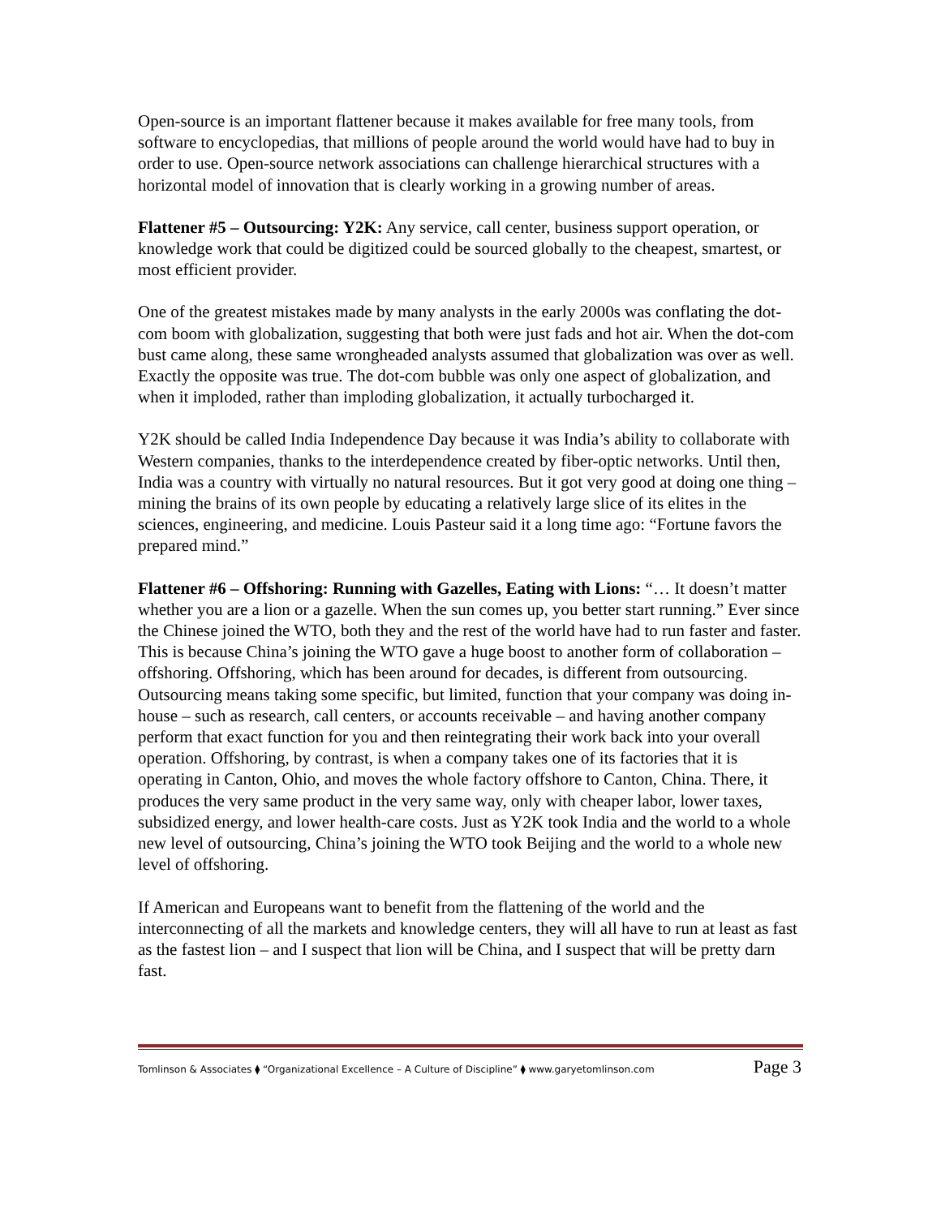Open-source is an important flattener because it makes available for free many tools, from software to encyclopedias, that millions of people around the world would have had to buy in order to use. Open-source network associations can challenge hierarchical structures with a horizontal model of innovation that is clearly working in a growing number of areas.
Flattener #5 – Outsourcing: Y2K: Any service, call center, business support operation, or knowledge work that could be digitized could be sourced globally to the cheapest, smartest, or most efficient provider.
One of the greatest mistakes made by many analysts in the early 2000s was conflating the dot-com boom with globalization, suggesting that both were just fads and hot air. When the dot-com bust came along, these same wrongheaded analysts assumed that globalization was over as well. Exactly the opposite was true. The dot-com bubble was only one aspect of globalization, and when it imploded, rather than imploding globalization, it actually turbocharged it.
Y2K should be called India Independence Day because it was India’s ability to collaborate with Western companies, thanks to the interdependence created by fiber-optic networks. Until then, India was a country with virtually no natural resources. But it got very good at doing one thing – mining the brains of its own people by educating a relatively large slice of its elites in the sciences, engineering, and medicine. Louis Pasteur said it a long time ago: “Fortune favors the prepared mind.”
Flattener #6 – Offshoring: Running with Gazelles, Eating with Lions: “… It doesn’t matter whether you are a lion or a gazelle. When the sun comes up, you better start running.” Ever since the Chinese joined the WTO, both they and the rest of the world have had to run faster and faster. This is because China’s joining the WTO gave a huge boost to another form of collaboration – offshoring. Offshoring, which has been around for decades, is different from outsourcing. Outsourcing means taking some specific, but limited, function that your company was doing in-house – such as research, call centers, or accounts receivable – and having another company perform that exact function for you and then reintegrating their work back into your overall operation. Offshoring, by contrast, is when a company takes one of its factories that it is operating in Canton, Ohio, and moves the whole factory offshore to Canton, China. There, it produces the very same product in the very same way, only with cheaper labor, lower taxes, subsidized energy, and lower health-care costs. Just as Y2K took India and the world to a whole new level of outsourcing, China’s joining the WTO took Beijing and the world to a whole new level of offshoring.
If American and Europeans want to benefit from the flattening of the world and the interconnecting of all the markets and knowledge centers, they will all have to run at least as fast as the fastest lion – and I suspect that lion will be China, and I suspect that will be pretty darn fast.
Tomlinson & Associates ⧫ “Organizational Excellence – A Culture of Discipline” ⧫ www.garyetomlinson.com Page 3